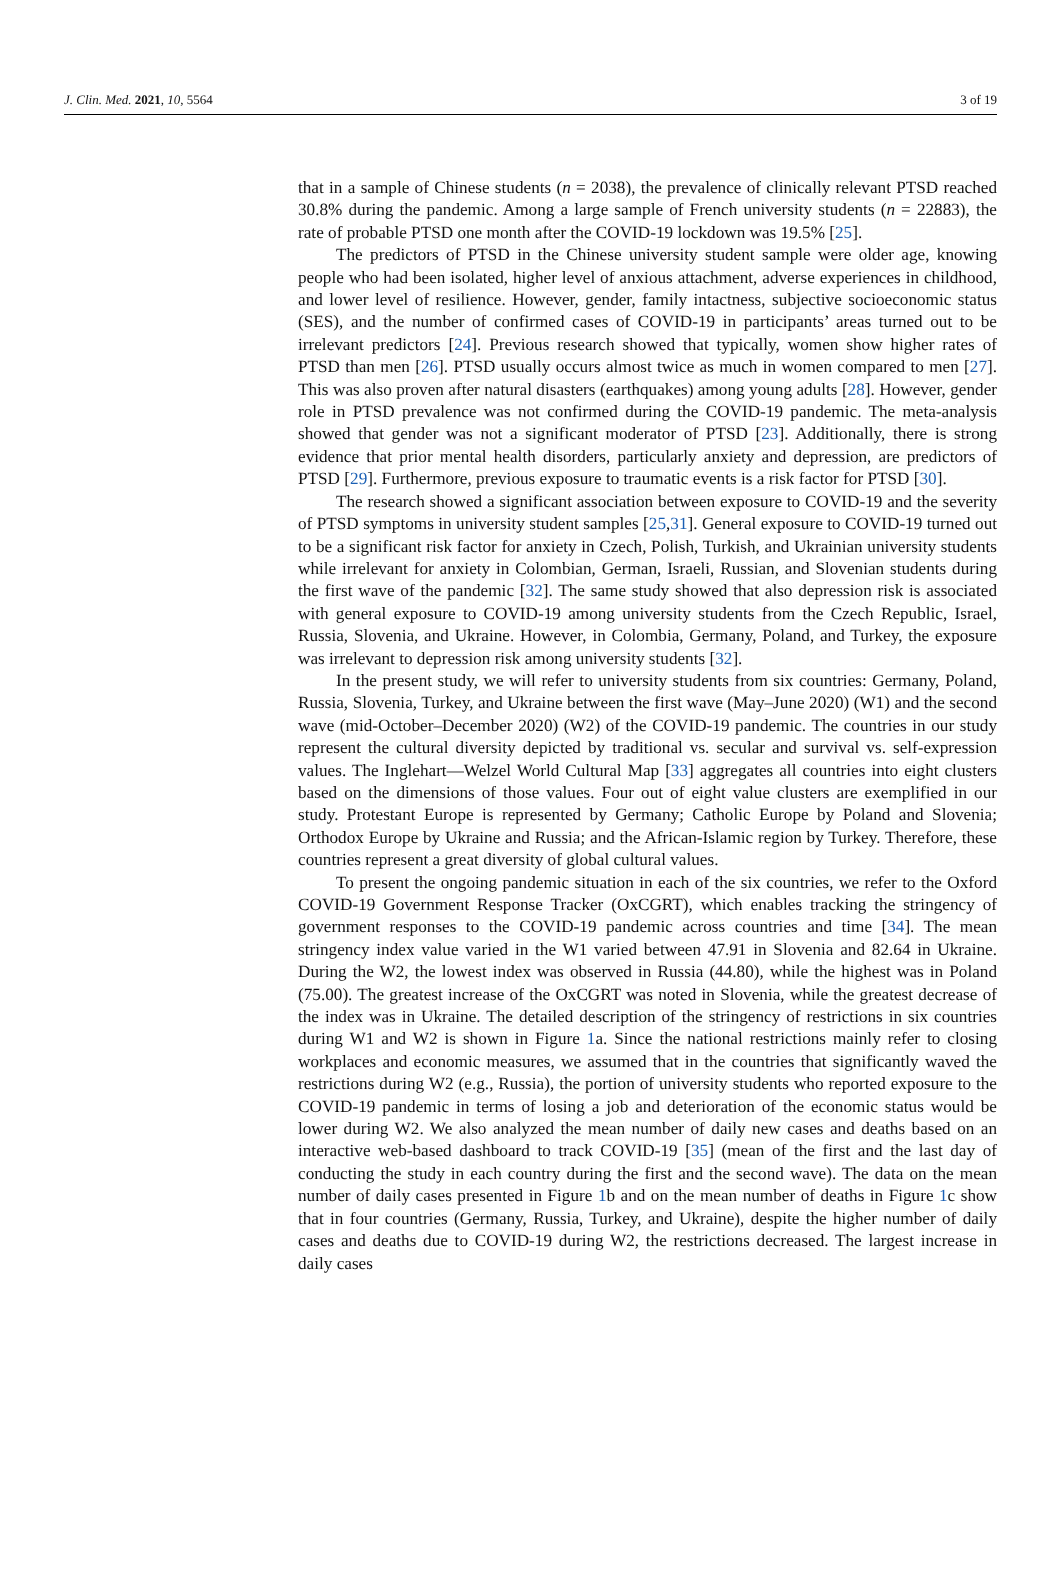J. Clin. Med. 2021, 10, 5564 3 of 19
that in a sample of Chinese students (n = 2038), the prevalence of clinically relevant PTSD reached 30.8% during the pandemic. Among a large sample of French university students (n = 22883), the rate of probable PTSD one month after the COVID-19 lockdown was 19.5% [25].
The predictors of PTSD in the Chinese university student sample were older age, knowing people who had been isolated, higher level of anxious attachment, adverse experiences in childhood, and lower level of resilience. However, gender, family intactness, subjective socioeconomic status (SES), and the number of confirmed cases of COVID-19 in participants’ areas turned out to be irrelevant predictors [24]. Previous research showed that typically, women show higher rates of PTSD than men [26]. PTSD usually occurs almost twice as much in women compared to men [27]. This was also proven after natural disasters (earthquakes) among young adults [28]. However, gender role in PTSD prevalence was not confirmed during the COVID-19 pandemic. The meta-analysis showed that gender was not a significant moderator of PTSD [23]. Additionally, there is strong evidence that prior mental health disorders, particularly anxiety and depression, are predictors of PTSD [29]. Furthermore, previous exposure to traumatic events is a risk factor for PTSD [30].
The research showed a significant association between exposure to COVID-19 and the severity of PTSD symptoms in university student samples [25,31]. General exposure to COVID-19 turned out to be a significant risk factor for anxiety in Czech, Polish, Turkish, and Ukrainian university students while irrelevant for anxiety in Colombian, German, Israeli, Russian, and Slovenian students during the first wave of the pandemic [32]. The same study showed that also depression risk is associated with general exposure to COVID-19 among university students from the Czech Republic, Israel, Russia, Slovenia, and Ukraine. However, in Colombia, Germany, Poland, and Turkey, the exposure was irrelevant to depression risk among university students [32].
In the present study, we will refer to university students from six countries: Germany, Poland, Russia, Slovenia, Turkey, and Ukraine between the first wave (May–June 2020) (W1) and the second wave (mid-October–December 2020) (W2) of the COVID-19 pandemic. The countries in our study represent the cultural diversity depicted by traditional vs. secular and survival vs. self-expression values. The Inglehart—Welzel World Cultural Map [33] aggregates all countries into eight clusters based on the dimensions of those values. Four out of eight value clusters are exemplified in our study. Protestant Europe is represented by Germany; Catholic Europe by Poland and Slovenia; Orthodox Europe by Ukraine and Russia; and the African-Islamic region by Turkey. Therefore, these countries represent a great diversity of global cultural values.
To present the ongoing pandemic situation in each of the six countries, we refer to the Oxford COVID-19 Government Response Tracker (OxCGRT), which enables tracking the stringency of government responses to the COVID-19 pandemic across countries and time [34]. The mean stringency index value varied in the W1 varied between 47.91 in Slovenia and 82.64 in Ukraine. During the W2, the lowest index was observed in Russia (44.80), while the highest was in Poland (75.00). The greatest increase of the OxCGRT was noted in Slovenia, while the greatest decrease of the index was in Ukraine. The detailed description of the stringency of restrictions in six countries during W1 and W2 is shown in Figure 1a. Since the national restrictions mainly refer to closing workplaces and economic measures, we assumed that in the countries that significantly waved the restrictions during W2 (e.g., Russia), the portion of university students who reported exposure to the COVID-19 pandemic in terms of losing a job and deterioration of the economic status would be lower during W2. We also analyzed the mean number of daily new cases and deaths based on an interactive web-based dashboard to track COVID-19 [35] (mean of the first and the last day of conducting the study in each country during the first and the second wave). The data on the mean number of daily cases presented in Figure 1b and on the mean number of deaths in Figure 1c show that in four countries (Germany, Russia, Turkey, and Ukraine), despite the higher number of daily cases and deaths due to COVID-19 during W2, the restrictions decreased. The largest increase in daily cases